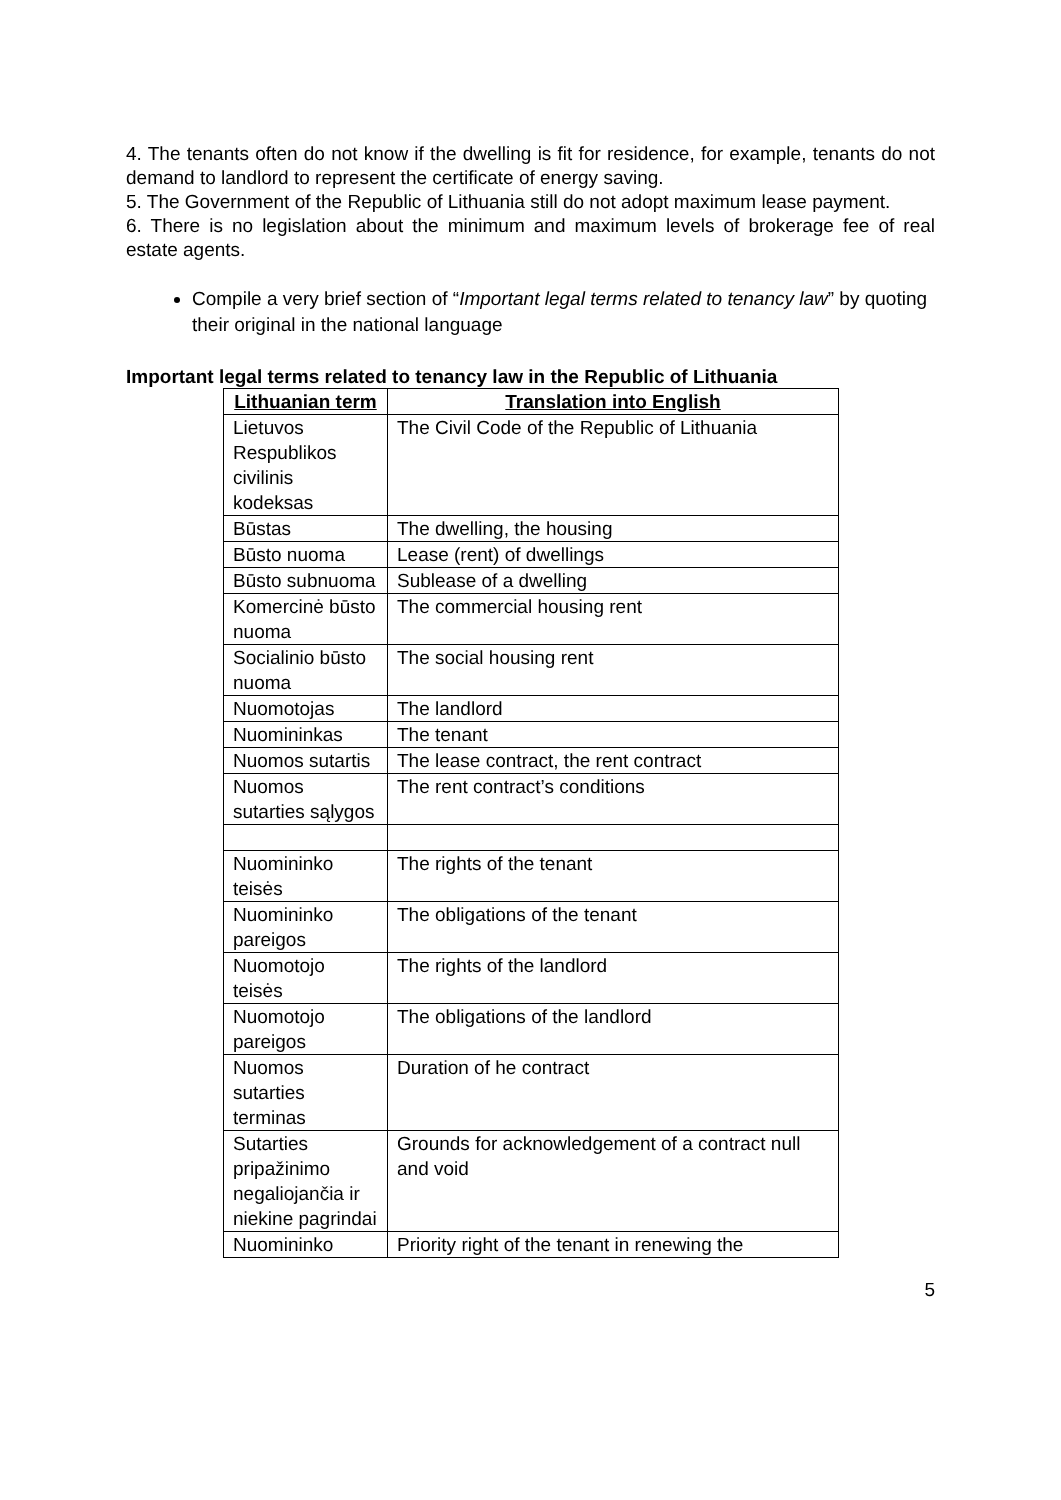4. The tenants often do not know if the dwelling is fit for residence, for example, tenants do not demand to landlord to represent the certificate of energy saving.
5. The Government of the Republic of Lithuania still do not adopt maximum lease payment.
6. There is no legislation about the minimum and maximum levels of brokerage fee of real estate agents.
Compile a very brief section of “Important legal terms related to tenancy law” by quoting their original in the national language
Important legal terms related to tenancy law in the Republic of Lithuania
| Lithuanian term | Translation into English |
| --- | --- |
| Lietuvos Respublikos civilinis kodeksas | The Civil Code of the Republic of Lithuania |
| Būstas | The dwelling, the housing |
| Būsto nuoma | Lease (rent) of dwellings |
| Būsto subnuoma | Sublease of a dwelling |
| Komercinė būsto nuoma | The commercial housing rent |
| Socialinio būsto nuoma | The social housing rent |
| Nuomotojas | The landlord |
| Nuomininkas | The tenant |
| Nuomos sutartis | The lease contract, the rent contract |
| Nuomos sutarties sąlygos | The rent contract’s conditions |
| Nuomininko teisės | The rights of the tenant |
| Nuomininko pareigos | The obligations of the tenant |
| Nuomotojo teisės | The rights of the landlord |
| Nuomotojo pareigos | The obligations of the landlord |
| Nuomos sutarties terminas | Duration of he contract |
| Sutarties pripažinimo negaliojančia ir niekine pagrindai | Grounds for acknowledgement of a contract null and void |
| Nuomininko | Priority right of the tenant in renewing the |
5